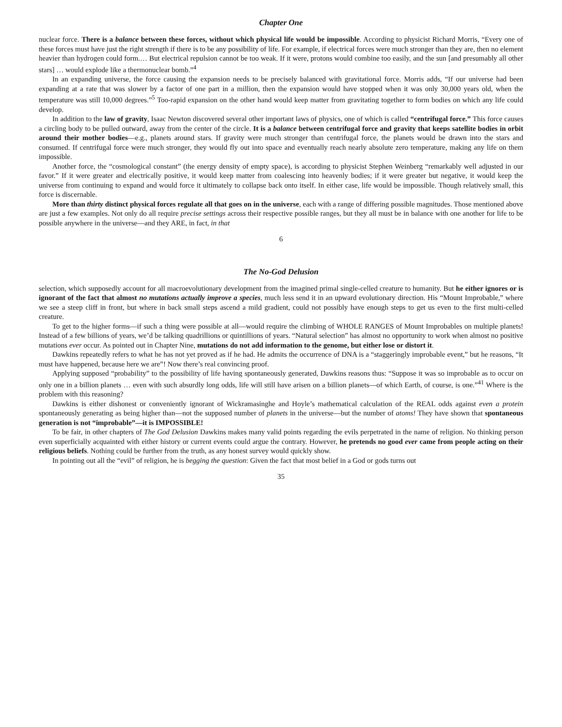Chapter One
nuclear force. There is a balance between these forces, without which physical life would be impossible. According to physicist Richard Morris, “Every one of these forces must have just the right strength if there is to be any possibility of life. For example, if electrical forces were much stronger than they are, then no element heavier than hydrogen could form.… But electrical repulsion cannot be too weak. If it were, protons would combine too easily, and the sun [and presumably all other stars] … would explode like a thermonuclear bomb.”<sup>4</sup>
In an expanding universe, the force causing the expansion needs to be precisely balanced with gravitational force. Morris adds, “If our universe had been expanding at a rate that was slower by a factor of one part in a million, then the expansion would have stopped when it was only 30,000 years old, when the temperature was still 10,000 degrees.”<sup>5</sup> Too-rapid expansion on the other hand would keep matter from gravitating together to form bodies on which any life could develop.
In addition to the law of gravity, Isaac Newton discovered several other important laws of physics, one of which is called “centrifugal force.” This force causes a circling body to be pulled outward, away from the center of the circle. It is a balance between centrifugal force and gravity that keeps satellite bodies in orbit around their mother bodies—e.g., planets around stars. If gravity were much stronger than centrifugal force, the planets would be drawn into the stars and consumed. If centrifugal force were much stronger, they would fly out into space and eventually reach nearly absolute zero temperature, making any life on them impossible.
Another force, the “cosmological constant” (the energy density of empty space), is according to physicist Stephen Weinberg “remarkably well adjusted in our favor.” If it were greater and electrically positive, it would keep matter from coalescing into heavenly bodies; if it were greater but negative, it would keep the universe from continuing to expand and would force it ultimately to collapse back onto itself. In either case, life would be impossible. Though relatively small, this force is discernable.
More than thirty distinct physical forces regulate all that goes on in the universe, each with a range of differing possible magnitudes. Those mentioned above are just a few examples. Not only do all require precise settings across their respective possible ranges, but they all must be in balance with one another for life to be possible anywhere in the universe—and they ARE, in fact, in that
6
The No-God Delusion
selection, which supposedly account for all macroevolutionary development from the imagined primal single-celled creature to humanity. But he either ignores or is ignorant of the fact that almost no mutations actually improve a species, much less send it in an upward evolutionary direction. His “Mount Improbable,” where we see a steep cliff in front, but where in back small steps ascend a mild gradient, could not possibly have enough steps to get us even to the first multi-celled creature.
To get to the higher forms—if such a thing were possible at all—would require the climbing of WHOLE RANGES of Mount Improbables on multiple planets! Instead of a few billions of years, we’d be talking quadrillions or quintillions of years. “Natural selection” has almost no opportunity to work when almost no positive mutations ever occur. As pointed out in Chapter Nine, mutations do not add information to the genome, but either lose or distort it.
Dawkins repeatedly refers to what he has not yet proved as if he had. He admits the occurrence of DNA is a “staggeringly improbable event,” but he reasons, “It must have happened, because here we are”! Now there’s real convincing proof.
Applying supposed “probability” to the possibility of life having spontaneously generated, Dawkins reasons thus: “Suppose it was so improbable as to occur on only one in a billion planets … even with such absurdly long odds, life will still have arisen on a billion planets—of which Earth, of course, is one.”<sup>41</sup> Where is the problem with this reasoning?
Dawkins is either dishonest or conveniently ignorant of Wickramasinghe and Hoyle’s mathematical calculation of the REAL odds against even a protein spontaneously generating as being higher than—not the supposed number of planets in the universe—but the number of atoms! They have shown that spontaneous generation is not “improbable”—it is IMPOSSIBLE!
To be fair, in other chapters of The God Delusion Dawkins makes many valid points regarding the evils perpetrated in the name of religion. No thinking person even superficially acquainted with either history or current events could argue the contrary. However, he pretends no good ever came from people acting on their religious beliefs. Nothing could be further from the truth, as any honest survey would quickly show.
In pointing out all the “evil” of religion, he is begging the question: Given the fact that most belief in a God or gods turns out
35